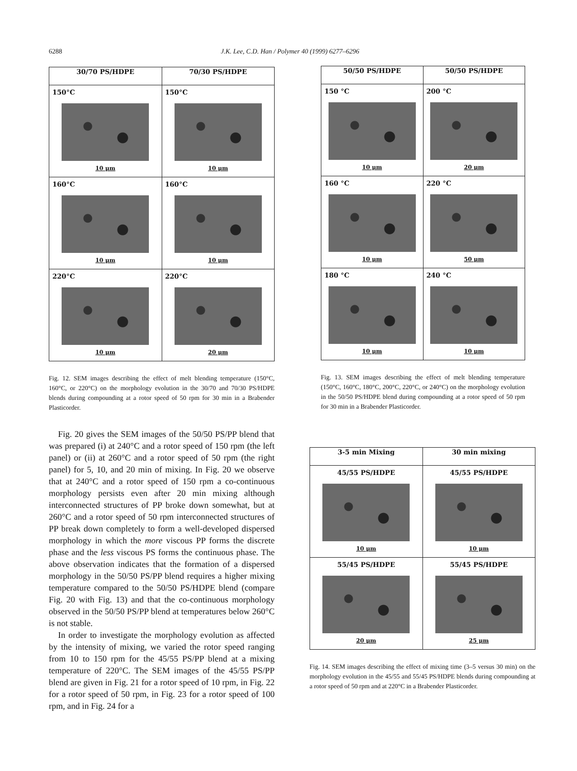6288 J.K. Lee, C.D. Han / Polymer 40 (1999) 6277–6296
| 30/70 PS/HDPE | 70/30 PS/HDPE |
| --- | --- |
| 150°C 10 μm | 150°C 10 μm |
| 160°C 10 μm | 160°C 10 μm |
| 220°C 10 μm | 220°C 20 μm |
Fig. 12. SEM images describing the effect of melt blending temperature (150°C, 160°C, or 220°C) on the morphology evolution in the 30/70 and 70/30 PS/HDPE blends during compounding at a rotor speed of 50 rpm for 30 min in a Brabender Plasticorder.
Fig. 20 gives the SEM images of the 50/50 PS/PP blend that was prepared (i) at 240°C and a rotor speed of 150 rpm (the left panel) or (ii) at 260°C and a rotor speed of 50 rpm (the right panel) for 5, 10, and 20 min of mixing. In Fig. 20 we observe that at 240°C and a rotor speed of 150 rpm a co-continuous morphology persists even after 20 min mixing although interconnected structures of PP broke down somewhat, but at 260°C and a rotor speed of 50 rpm interconnected structures of PP break down completely to form a well-developed dispersed morphology in which the more viscous PP forms the discrete phase and the less viscous PS forms the continuous phase. The above observation indicates that the formation of a dispersed morphology in the 50/50 PS/PP blend requires a higher mixing temperature compared to the 50/50 PS/HDPE blend (compare Fig. 20 with Fig. 13) and that the co-continuous morphology observed in the 50/50 PS/PP blend at temperatures below 260°C is not stable.
In order to investigate the morphology evolution as affected by the intensity of mixing, we varied the rotor speed ranging from 10 to 150 rpm for the 45/55 PS/PP blend at a mixing temperature of 220°C. The SEM images of the 45/55 PS/PP blend are given in Fig. 21 for a rotor speed of 10 rpm, in Fig. 22 for a rotor speed of 50 rpm, in Fig. 23 for a rotor speed of 100 rpm, and in Fig. 24 for a
| 50/50 PS/HDPE | 50/50 PS/HDPE |
| --- | --- |
| 150 °C 10 μm | 200 °C 20 μm |
| 160 °C 10 μm | 220 °C 50 μm |
| 180 °C 10 μm | 240 °C 10 μm |
Fig. 13. SEM images describing the effect of melt blending temperature (150°C, 160°C, 180°C, 200°C, 220°C, or 240°C) on the morphology evolution in the 50/50 PS/HDPE blend during compounding at a rotor speed of 50 rpm for 30 min in a Brabender Plasticorder.
| 3-5 min Mixing | 30 min mixing |
| --- | --- |
| 45/55 PS/HDPE 10 μm | 45/55 PS/HDPE 10 μm |
| 55/45 PS/HDPE 20 μm | 55/45 PS/HDPE 25 μm |
Fig. 14. SEM images describing the effect of mixing time (3–5 versus 30 min) on the morphology evolution in the 45/55 and 55/45 PS/HDPE blends during compounding at a rotor speed of 50 rpm and at 220°C in a Brabender Plasticorder.